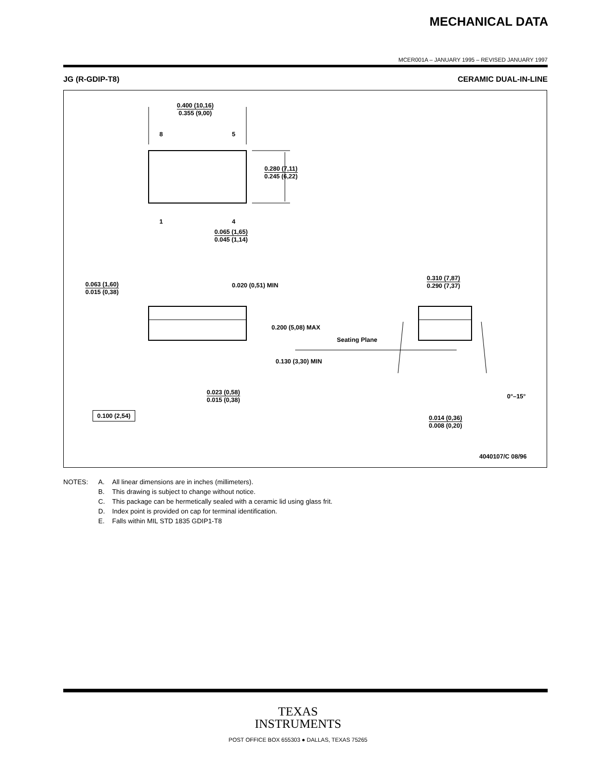MECHANICAL DATA
MCER001A – JANUARY 1995 – REVISED JANUARY 1997
JG (R-GDIP-T8) CERAMIC DUAL-IN-LINE
0.400 (10,16)
0.355 (9,00)
8 5
1 4
0.280 (7,11)
0.245 (6,22)
0.065 (1,65)
0.045 (1,14)
0.063 (1,60)
0.015 (0,38)
0.020 (0,51) MIN
0.310 (7,87)
0.290 (7,37)
0.200 (5,08) MAX
Seating Plane
0.130 (3,30) MIN
0.023 (0,58)
0.015 (0,38)
0°–15°
0.100 (2,54)
0.014 (0,36)
0.008 (0,20)
4040107/C 08/96
NOTES: A. All linear dimensions are in inches (millimeters).
B. This drawing is subject to change without notice.
C. This package can be hermetically sealed with a ceramic lid using glass frit.
D. Index point is provided on cap for terminal identification.
E. Falls within MIL STD 1835 GDIP1-T8
TEXAS
INSTRUMENTS
POST OFFICE BOX 655303 ● DALLAS, TEXAS 75265